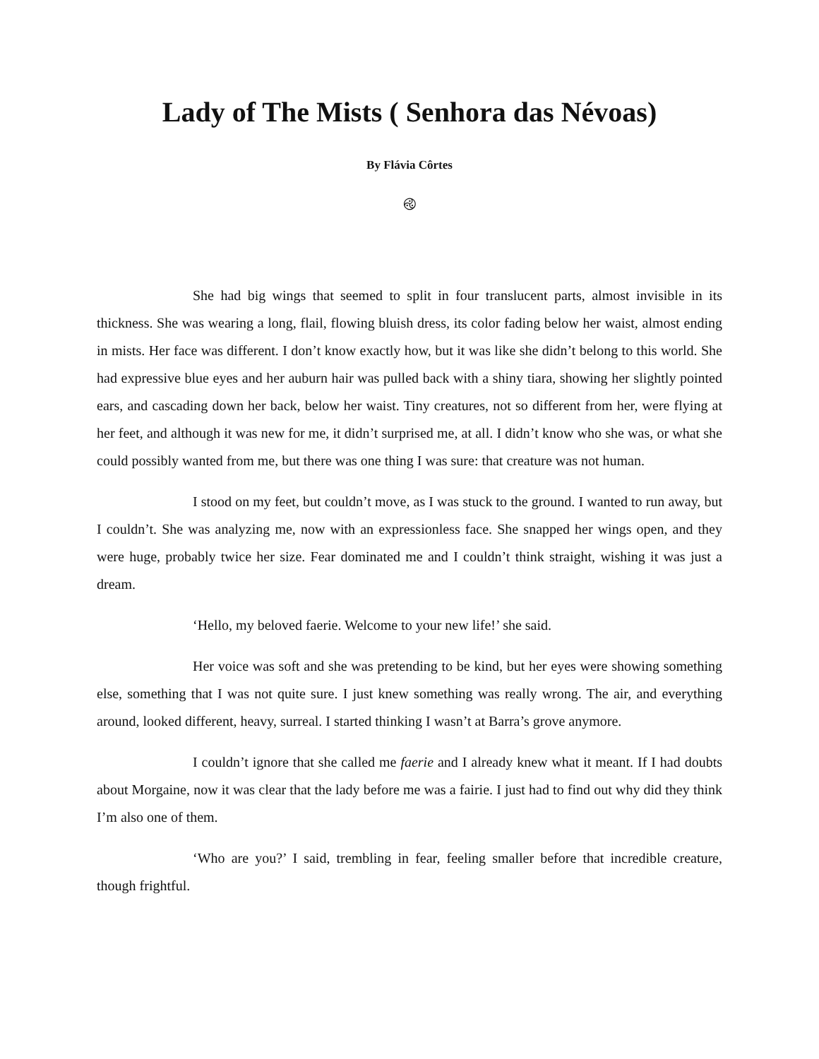Lady of The Mists ( Senhora das Névoas)
By Flávia Côrtes
࿋
She had big wings that seemed to split in four translucent parts, almost invisible in its thickness. She was wearing a long, flail, flowing bluish dress, its color fading below her waist, almost ending in mists. Her face was different. I don’t know exactly how, but it was like she didn’t belong to this world. She had expressive blue eyes and her auburn hair was pulled back with a shiny tiara, showing her slightly pointed ears, and cascading down her back, below her waist. Tiny creatures, not so different from her, were flying at her feet, and although it was new for me, it didn’t surprised me, at all. I didn’t know who she was, or what she could possibly wanted from me, but there was one thing I was sure: that creature was not human.
I stood on my feet, but couldn’t move, as I was stuck to the ground. I wanted to run away, but I couldn’t. She was analyzing me, now with an expressionless face. She snapped her wings open, and they were huge, probably twice her size. Fear dominated me and I couldn’t think straight, wishing it was just a dream.
‘Hello, my beloved faerie. Welcome to your new life!’ she said.
Her voice was soft and she was pretending to be kind, but her eyes were showing something else, something that I was not quite sure. I just knew something was really wrong. The air, and everything around, looked different, heavy, surreal. I started thinking I wasn’t at Barra’s grove anymore.
I couldn’t ignore that she called me faerie and I already knew what it meant. If I had doubts about Morgaine, now it was clear that the lady before me was a fairie. I just had to find out why did they think I’m also one of them.
‘Who are you?’ I said, trembling in fear, feeling smaller before that incredible creature, though frightful.